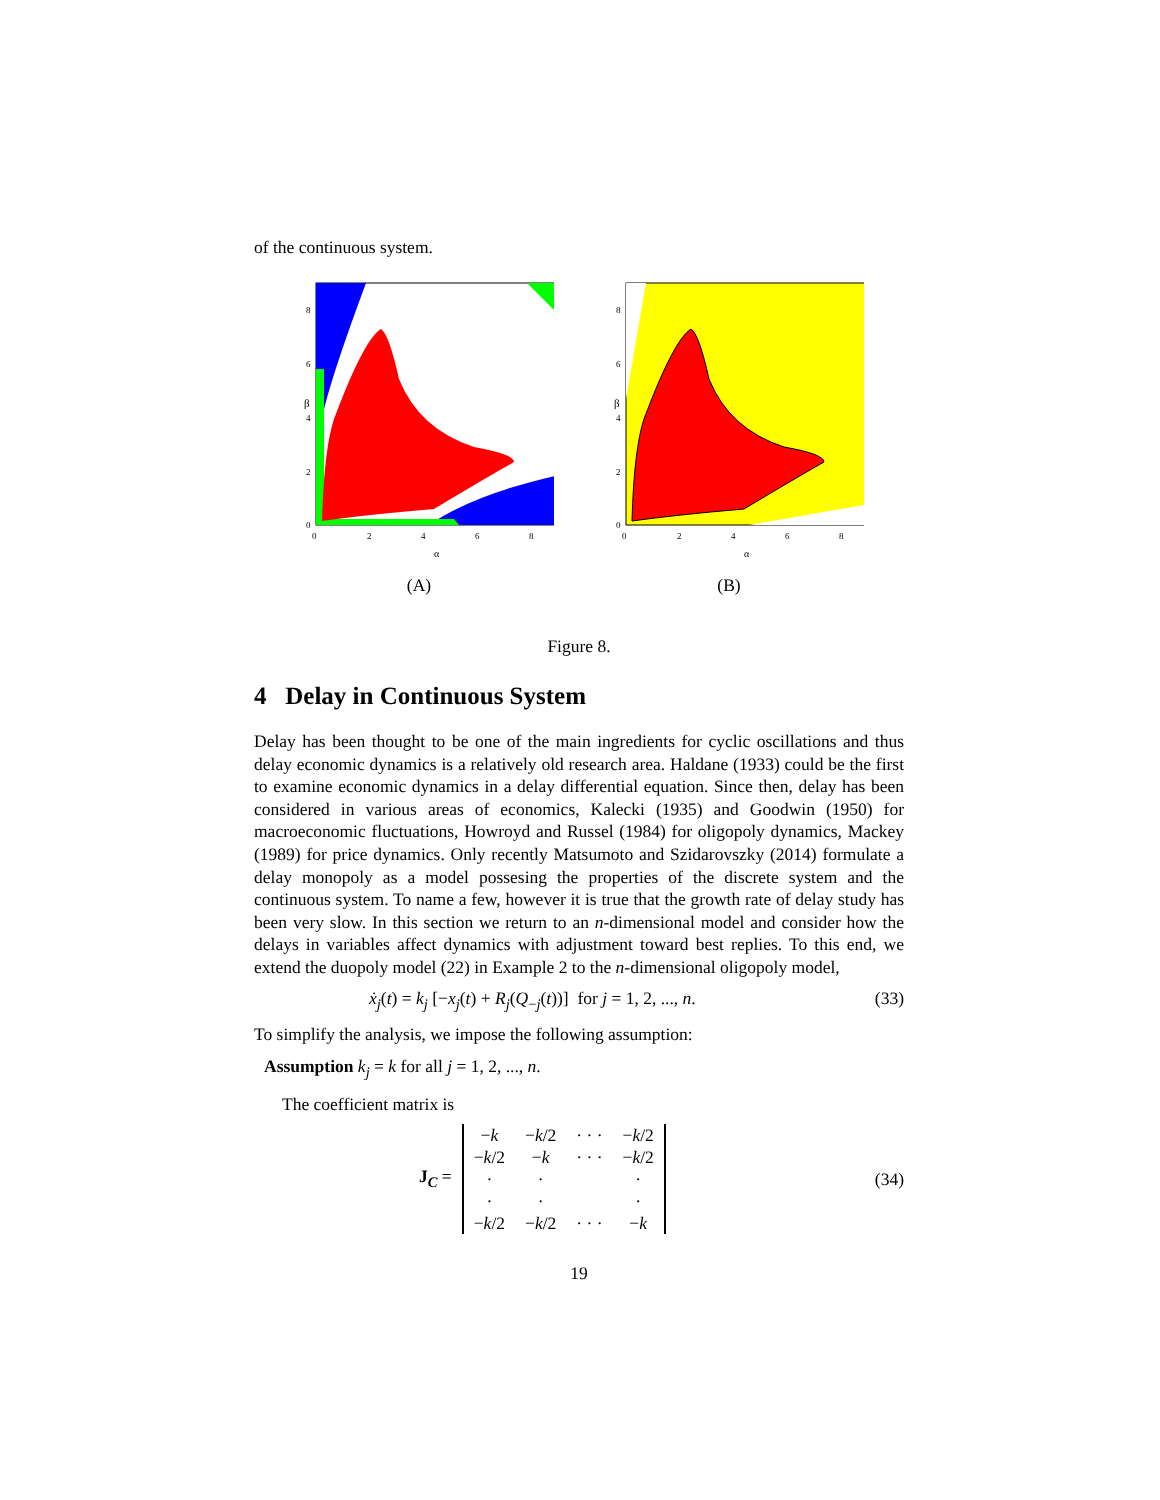of the continuous system.
β
8
6
4
2
0
0
2
4
6
8
α
(A)
β
8
6
4
2
0
0
2
4
6
8
α
(B)
Figure 8.
4 Delay in Continuous System
Delay has been thought to be one of the main ingredients for cyclic oscillations and thus delay economic dynamics is a relatively old research area. Haldane (1933) could be the first to examine economic dynamics in a delay differential equation. Since then, delay has been considered in various areas of economics, Kalecki (1935) and Goodwin (1950) for macroeconomic fluctuations, Howroyd and Russel (1984) for oligopoly dynamics, Mackey (1989) for price dynamics. Only recently Matsumoto and Szidarovszky (2014) formulate a delay monopoly as a model possesing the properties of the discrete system and the continuous system. To name a few, however it is true that the growth rate of delay study has been very slow. In this section we return to an n-dimensional model and consider how the delays in variables affect dynamics with adjustment toward best replies. To this end, we extend the duopoly model (22) in Example 2 to the n-dimensional oligopoly model,
ẋ<sub>j</sub>(t) = k<sub>j</sub> [−x<sub>j</sub>(t) + R<sub>j</sub>(Q<sub>−j</sub>(t))] for j = 1, 2, ..., n. (33)
To simplify the analysis, we impose the following assumption:
Assumption k<sub>j</sub> = k for all j = 1, 2, ..., n.
The coefficient matrix is
J<sub>C</sub> =
| − k | − k /2 | · · · | − k /2 |
| − k /2 | − k | · · · | − k /2 |
| · | · | | · |
| · | · | | · |
| − k /2 | − k /2 | · · · | − k |
(34)
19